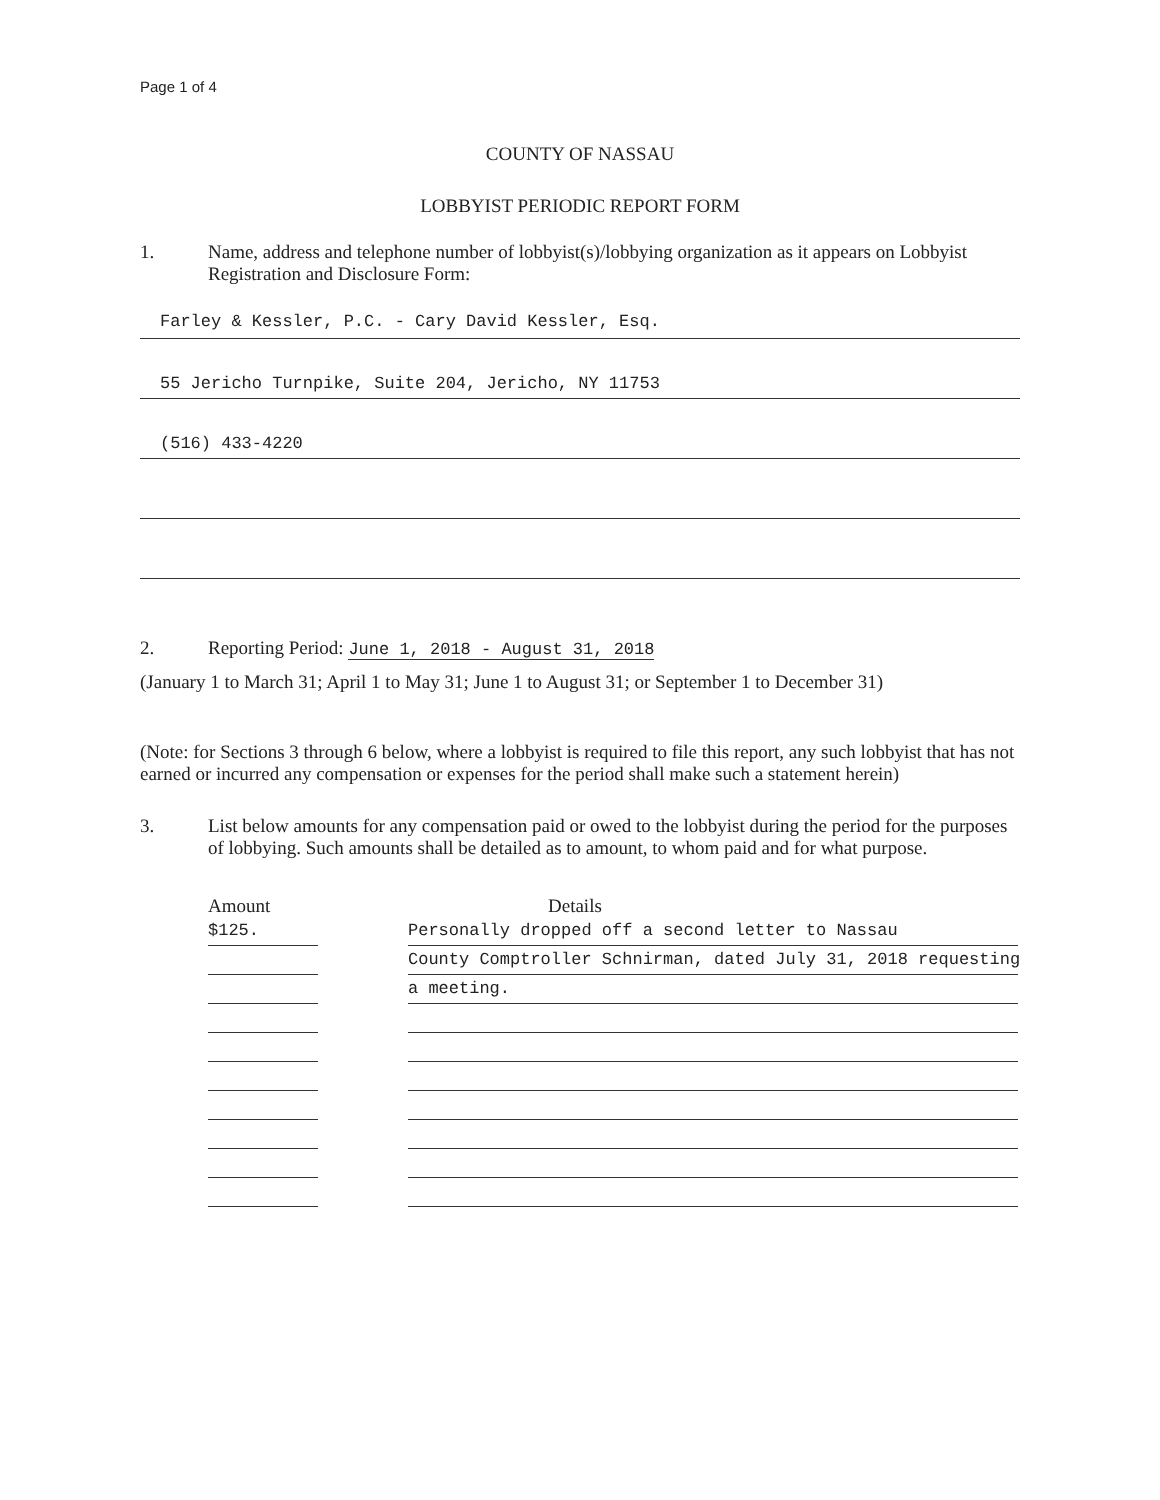Page 1 of 4
COUNTY OF NASSAU
LOBBYIST PERIODIC REPORT FORM
1. Name, address and telephone number of lobbyist(s)/lobbying organization as it appears on Lobbyist Registration and Disclosure Form:
Farley & Kessler, P.C. - Cary David Kessler, Esq.
55 Jericho Turnpike, Suite 204, Jericho, NY 11753
(516) 433-4220
2. Reporting Period: June 1, 2018 - August 31, 2018
(January 1 to March 31; April 1 to May 31; June 1 to August 31; or September 1 to December 31)
(Note: for Sections 3 through 6 below, where a lobbyist is required to file this report, any such lobbyist that has not earned or incurred any compensation or expenses for the period shall make such a statement herein)
3. List below amounts for any compensation paid or owed to the lobbyist during the period for the purposes of lobbying. Such amounts shall be detailed as to amount, to whom paid and for what purpose.
Amount Details
$125. Personally dropped off a second letter to Nassau
County Comptroller Schnirman, dated July 31, 2018 requesting
a meeting.